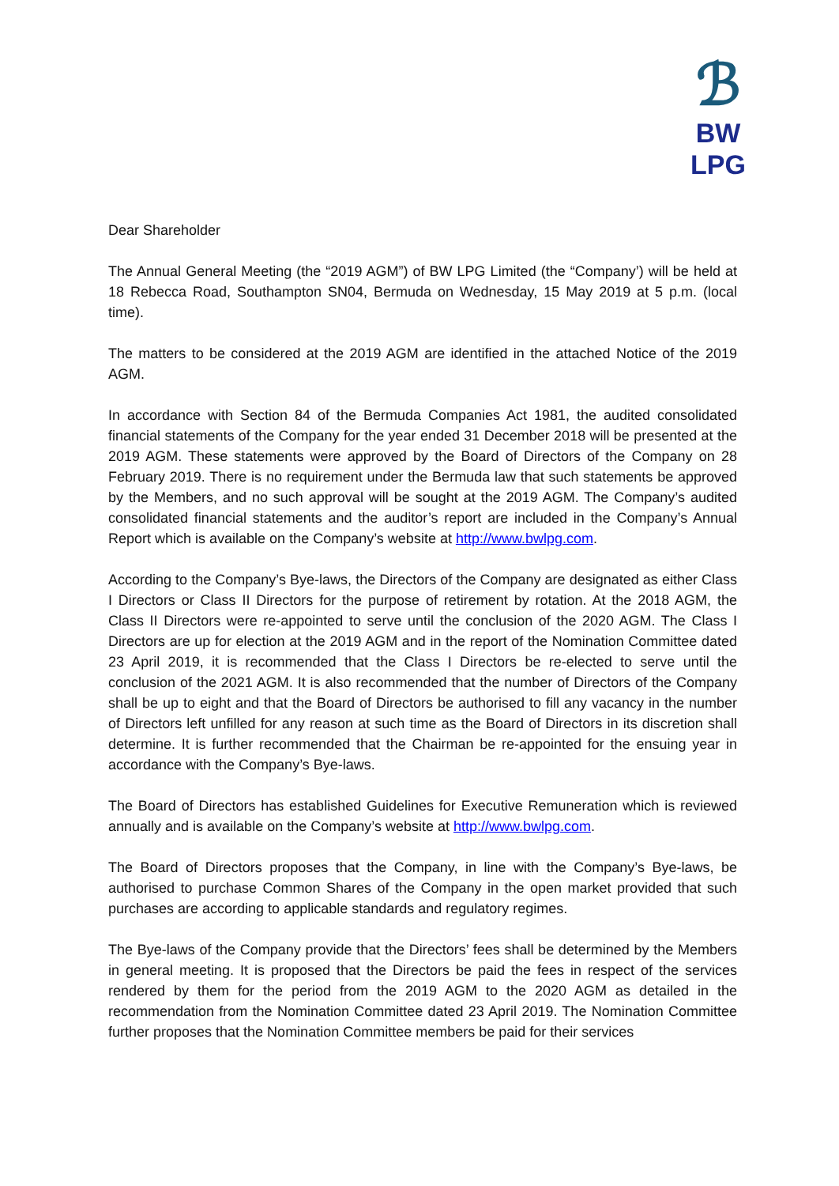ℬ
BW LPG
Dear Shareholder
The Annual General Meeting (the “2019 AGM”) of BW LPG Limited (the “Company’) will be held at 18 Rebecca Road, Southampton SN04, Bermuda on Wednesday, 15 May 2019 at 5 p.m. (local time).
The matters to be considered at the 2019 AGM are identified in the attached Notice of the 2019 AGM.
In accordance with Section 84 of the Bermuda Companies Act 1981, the audited consolidated financial statements of the Company for the year ended 31 December 2018 will be presented at the 2019 AGM. These statements were approved by the Board of Directors of the Company on 28 February 2019. There is no requirement under the Bermuda law that such statements be approved by the Members, and no such approval will be sought at the 2019 AGM. The Company’s audited consolidated financial statements and the auditor’s report are included in the Company’s Annual Report which is available on the Company’s website at http://www.bwlpg.com.
According to the Company’s Bye-laws, the Directors of the Company are designated as either Class I Directors or Class II Directors for the purpose of retirement by rotation. At the 2018 AGM, the Class II Directors were re-appointed to serve until the conclusion of the 2020 AGM. The Class I Directors are up for election at the 2019 AGM and in the report of the Nomination Committee dated 23 April 2019, it is recommended that the Class I Directors be re-elected to serve until the conclusion of the 2021 AGM. It is also recommended that the number of Directors of the Company shall be up to eight and that the Board of Directors be authorised to fill any vacancy in the number of Directors left unfilled for any reason at such time as the Board of Directors in its discretion shall determine. It is further recommended that the Chairman be re-appointed for the ensuing year in accordance with the Company’s Bye-laws.
The Board of Directors has established Guidelines for Executive Remuneration which is reviewed annually and is available on the Company’s website at http://www.bwlpg.com.
The Board of Directors proposes that the Company, in line with the Company’s Bye-laws, be authorised to purchase Common Shares of the Company in the open market provided that such purchases are according to applicable standards and regulatory regimes.
The Bye-laws of the Company provide that the Directors’ fees shall be determined by the Members in general meeting. It is proposed that the Directors be paid the fees in respect of the services rendered by them for the period from the 2019 AGM to the 2020 AGM as detailed in the recommendation from the Nomination Committee dated 23 April 2019. The Nomination Committee further proposes that the Nomination Committee members be paid for their services